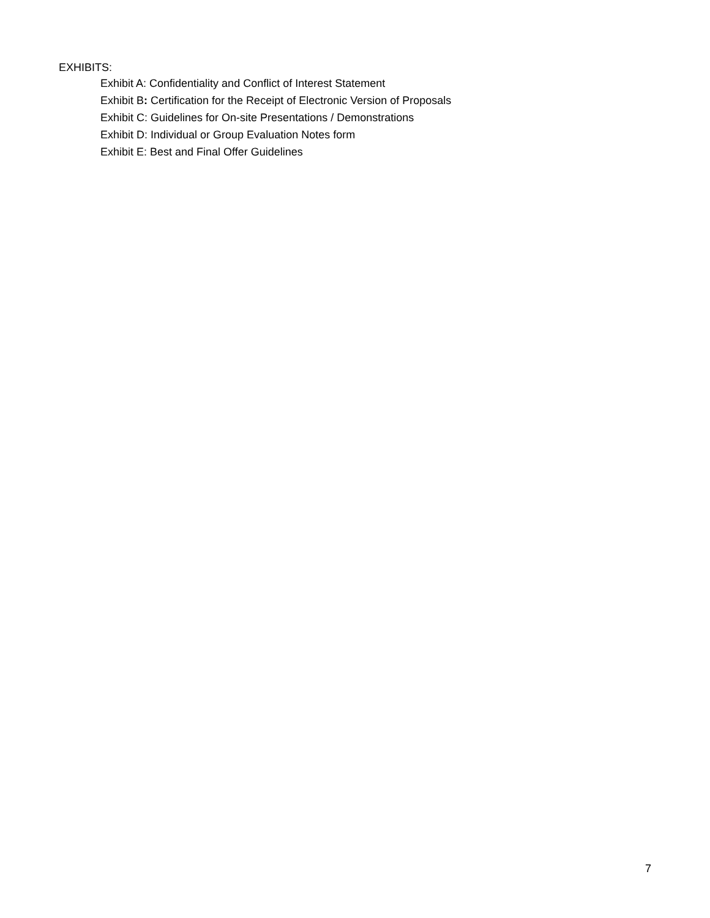EXHIBITS:
Exhibit A: Confidentiality and Conflict of Interest Statement
Exhibit B: Certification for the Receipt of Electronic Version of Proposals
Exhibit C: Guidelines for On-site Presentations / Demonstrations
Exhibit D: Individual or Group Evaluation Notes form
Exhibit E: Best and Final Offer Guidelines
7